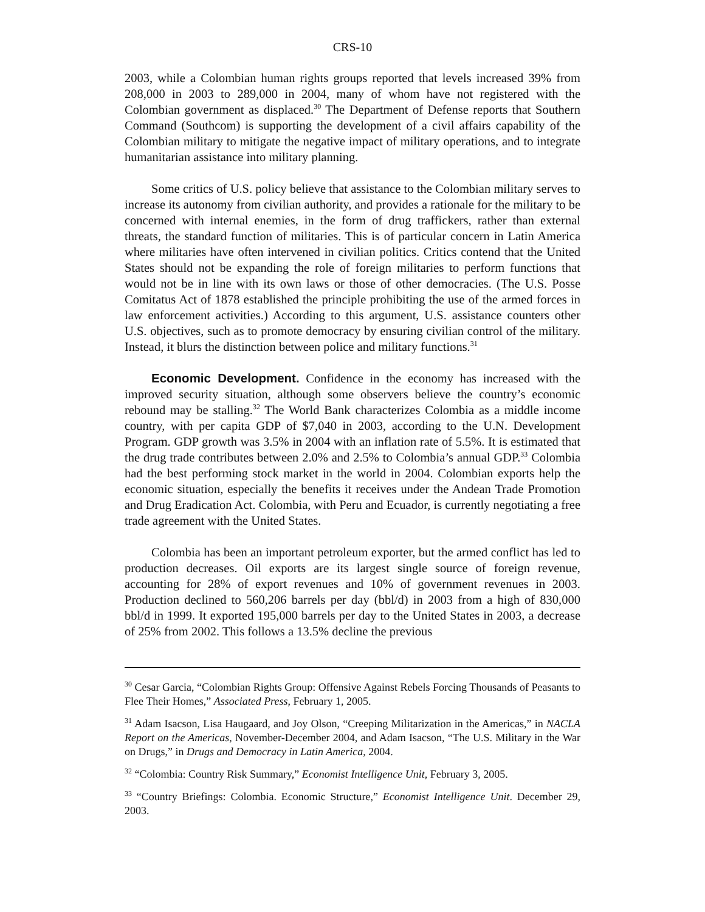CRS-10
2003, while a Colombian human rights groups reported that levels increased 39% from 208,000 in 2003 to 289,000 in 2004, many of whom have not registered with the Colombian government as displaced.<sup>30</sup> The Department of Defense reports that Southern Command (Southcom) is supporting the development of a civil affairs capability of the Colombian military to mitigate the negative impact of military operations, and to integrate humanitarian assistance into military planning.
Some critics of U.S. policy believe that assistance to the Colombian military serves to increase its autonomy from civilian authority, and provides a rationale for the military to be concerned with internal enemies, in the form of drug traffickers, rather than external threats, the standard function of militaries. This is of particular concern in Latin America where militaries have often intervened in civilian politics. Critics contend that the United States should not be expanding the role of foreign militaries to perform functions that would not be in line with its own laws or those of other democracies. (The U.S. Posse Comitatus Act of 1878 established the principle prohibiting the use of the armed forces in law enforcement activities.) According to this argument, U.S. assistance counters other U.S. objectives, such as to promote democracy by ensuring civilian control of the military. Instead, it blurs the distinction between police and military functions.<sup>31</sup>
Economic Development. Confidence in the economy has increased with the improved security situation, although some observers believe the country’s economic rebound may be stalling.<sup>32</sup> The World Bank characterizes Colombia as a middle income country, with per capita GDP of $7,040 in 2003, according to the U.N. Development Program. GDP growth was 3.5% in 2004 with an inflation rate of 5.5%. It is estimated that the drug trade contributes between 2.0% and 2.5% to Colombia’s annual GDP.<sup>33</sup> Colombia had the best performing stock market in the world in 2004. Colombian exports help the economic situation, especially the benefits it receives under the Andean Trade Promotion and Drug Eradication Act. Colombia, with Peru and Ecuador, is currently negotiating a free trade agreement with the United States.
Colombia has been an important petroleum exporter, but the armed conflict has led to production decreases. Oil exports are its largest single source of foreign revenue, accounting for 28% of export revenues and 10% of government revenues in 2003. Production declined to 560,206 barrels per day (bbl/d) in 2003 from a high of 830,000 bbl/d in 1999. It exported 195,000 barrels per day to the United States in 2003, a decrease of 25% from 2002. This follows a 13.5% decline the previous
<sup>30</sup> Cesar Garcia, “Colombian Rights Group: Offensive Against Rebels Forcing Thousands of Peasants to Flee Their Homes,” Associated Press, February 1, 2005.
<sup>31</sup> Adam Isacson, Lisa Haugaard, and Joy Olson, “Creeping Militarization in the Americas,” in NACLA Report on the Americas, November-December 2004, and Adam Isacson, “The U.S. Military in the War on Drugs,” in Drugs and Democracy in Latin America, 2004.
<sup>32</sup> “Colombia: Country Risk Summary,” Economist Intelligence Unit, February 3, 2005.
<sup>33</sup> “Country Briefings: Colombia. Economic Structure,” Economist Intelligence Unit. December 29, 2003.